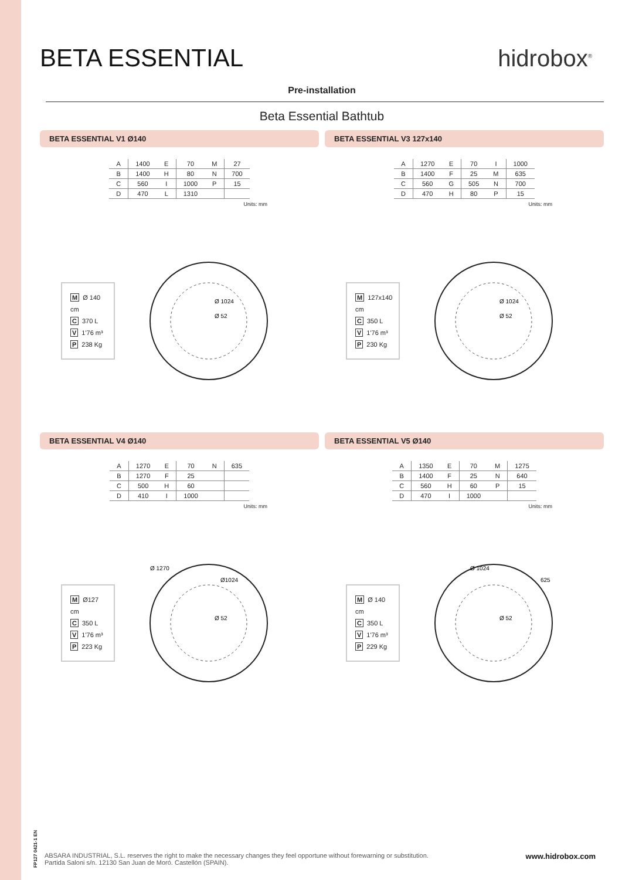BETA ESSENTIAL hidrobox<sup>®</sup>
Pre-installation
Beta Essential Bathtub
BETA ESSENTIAL V1 Ø140
| A | 1400 | E | 70 | M | 27 |
| B | 1400 | H | 80 | N | 700 |
| C | 560 | I | 1000 | P | 15 |
| D | 470 | L | 1310 | | |
Units: mm
M Ø 140 cm
C 370 L
V 1'76 m³
P 238 Kg
Ø 1024
Ø 52
BETA ESSENTIAL V3 127x140
| A | 1270 | E | 70 | I | 1000 |
| B | 1400 | F | 25 | M | 635 |
| C | 560 | G | 505 | N | 700 |
| D | 470 | H | 80 | P | 15 |
Units: mm
M 127x140 cm
C 350 L
V 1'76 m³
P 230 Kg
Ø 1024
Ø 52
BETA ESSENTIAL V4 Ø140
| A | 1270 | E | 70 | N | 635 |
| B | 1270 | F | 25 | | |
| C | 500 | H | 60 | | |
| D | 410 | I | 1000 | | |
Units: mm
M Ø127 cm
C 350 L
V 1'76 m³
P 223 Kg
Ø 1270
Ø1024
Ø 52
BETA ESSENTIAL V5 Ø140
| A | 1350 | E | 70 | M | 1275 |
| B | 1400 | F | 25 | N | 640 |
| C | 560 | H | 60 | P | 15 |
| D | 470 | I | 1000 | | |
Units: mm
M Ø 140 cm
C 350 L
V 1'76 m³
P 229 Kg
Ø 1024
625
Ø 52
FP127 0421-1 EN
ABSARA INDUSTRIAL, S.L. reserves the right to make the necessary changes they feel opportune without forewarning or substitution.
Partida Saloni s/n. 12130 San Juan de Moró. Castellón (SPAIN).
www.hidrobox.com